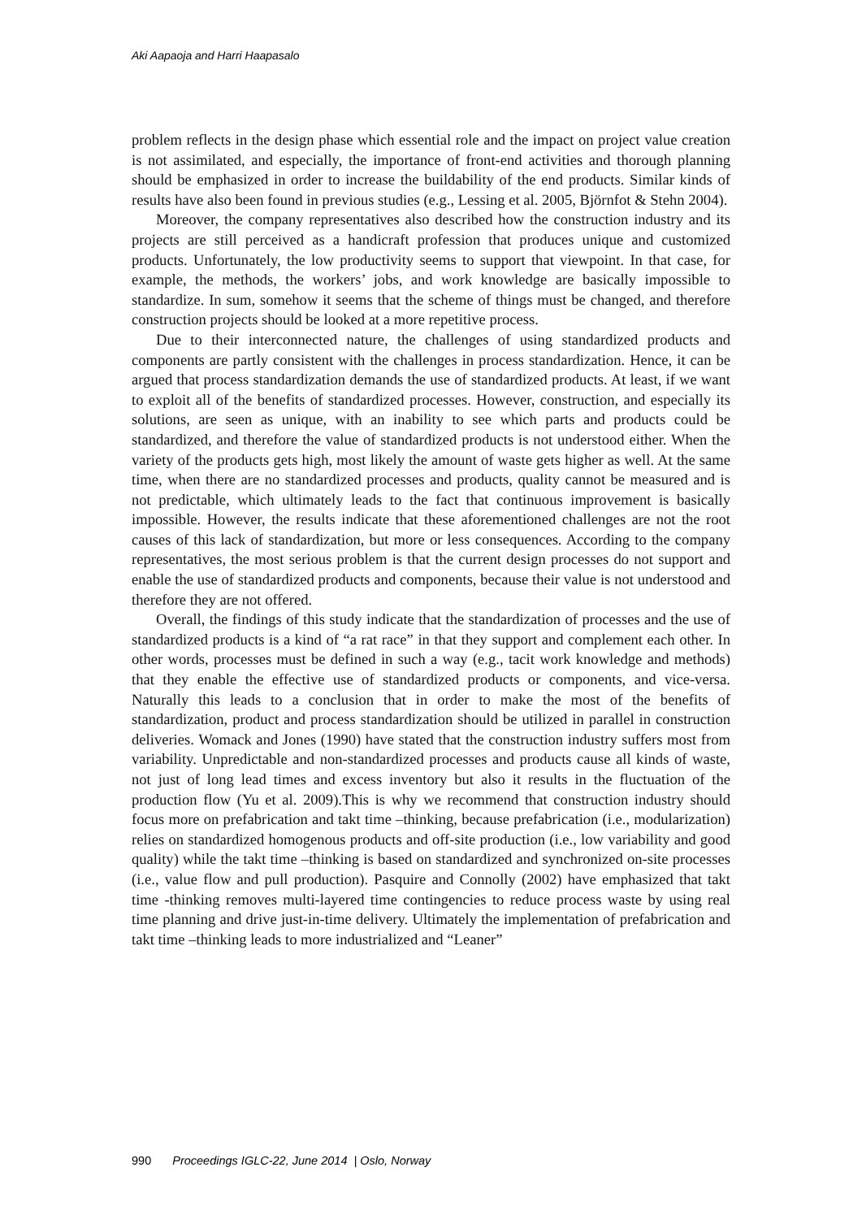Aki Aapaoja and Harri Haapasalo
problem reflects in the design phase which essential role and the impact on project value creation is not assimilated, and especially, the importance of front-end activities and thorough planning should be emphasized in order to increase the buildability of the end products. Similar kinds of results have also been found in previous studies (e.g., Lessing et al. 2005, Björnfot & Stehn 2004).
Moreover, the company representatives also described how the construction industry and its projects are still perceived as a handicraft profession that produces unique and customized products. Unfortunately, the low productivity seems to support that viewpoint. In that case, for example, the methods, the workers’ jobs, and work knowledge are basically impossible to standardize. In sum, somehow it seems that the scheme of things must be changed, and therefore construction projects should be looked at a more repetitive process.
Due to their interconnected nature, the challenges of using standardized products and components are partly consistent with the challenges in process standardization. Hence, it can be argued that process standardization demands the use of standardized products. At least, if we want to exploit all of the benefits of standardized processes. However, construction, and especially its solutions, are seen as unique, with an inability to see which parts and products could be standardized, and therefore the value of standardized products is not understood either. When the variety of the products gets high, most likely the amount of waste gets higher as well. At the same time, when there are no standardized processes and products, quality cannot be measured and is not predictable, which ultimately leads to the fact that continuous improvement is basically impossible. However, the results indicate that these aforementioned challenges are not the root causes of this lack of standardization, but more or less consequences. According to the company representatives, the most serious problem is that the current design processes do not support and enable the use of standardized products and components, because their value is not understood and therefore they are not offered.
Overall, the findings of this study indicate that the standardization of processes and the use of standardized products is a kind of “a rat race” in that they support and complement each other. In other words, processes must be defined in such a way (e.g., tacit work knowledge and methods) that they enable the effective use of standardized products or components, and vice-versa. Naturally this leads to a conclusion that in order to make the most of the benefits of standardization, product and process standardization should be utilized in parallel in construction deliveries. Womack and Jones (1990) have stated that the construction industry suffers most from variability. Unpredictable and non-standardized processes and products cause all kinds of waste, not just of long lead times and excess inventory but also it results in the fluctuation of the production flow (Yu et al. 2009).This is why we recommend that construction industry should focus more on prefabrication and takt time –thinking, because prefabrication (i.e., modularization) relies on standardized homogenous products and off-site production (i.e., low variability and good quality) while the takt time –thinking is based on standardized and synchronized on-site processes (i.e., value flow and pull production). Pasquire and Connolly (2002) have emphasized that takt time -thinking removes multi-layered time contingencies to reduce process waste by using real time planning and drive just-in-time delivery. Ultimately the implementation of prefabrication and takt time –thinking leads to more industrialized and “Leaner”
990 Proceedings IGLC-22, June 2014 | Oslo, Norway